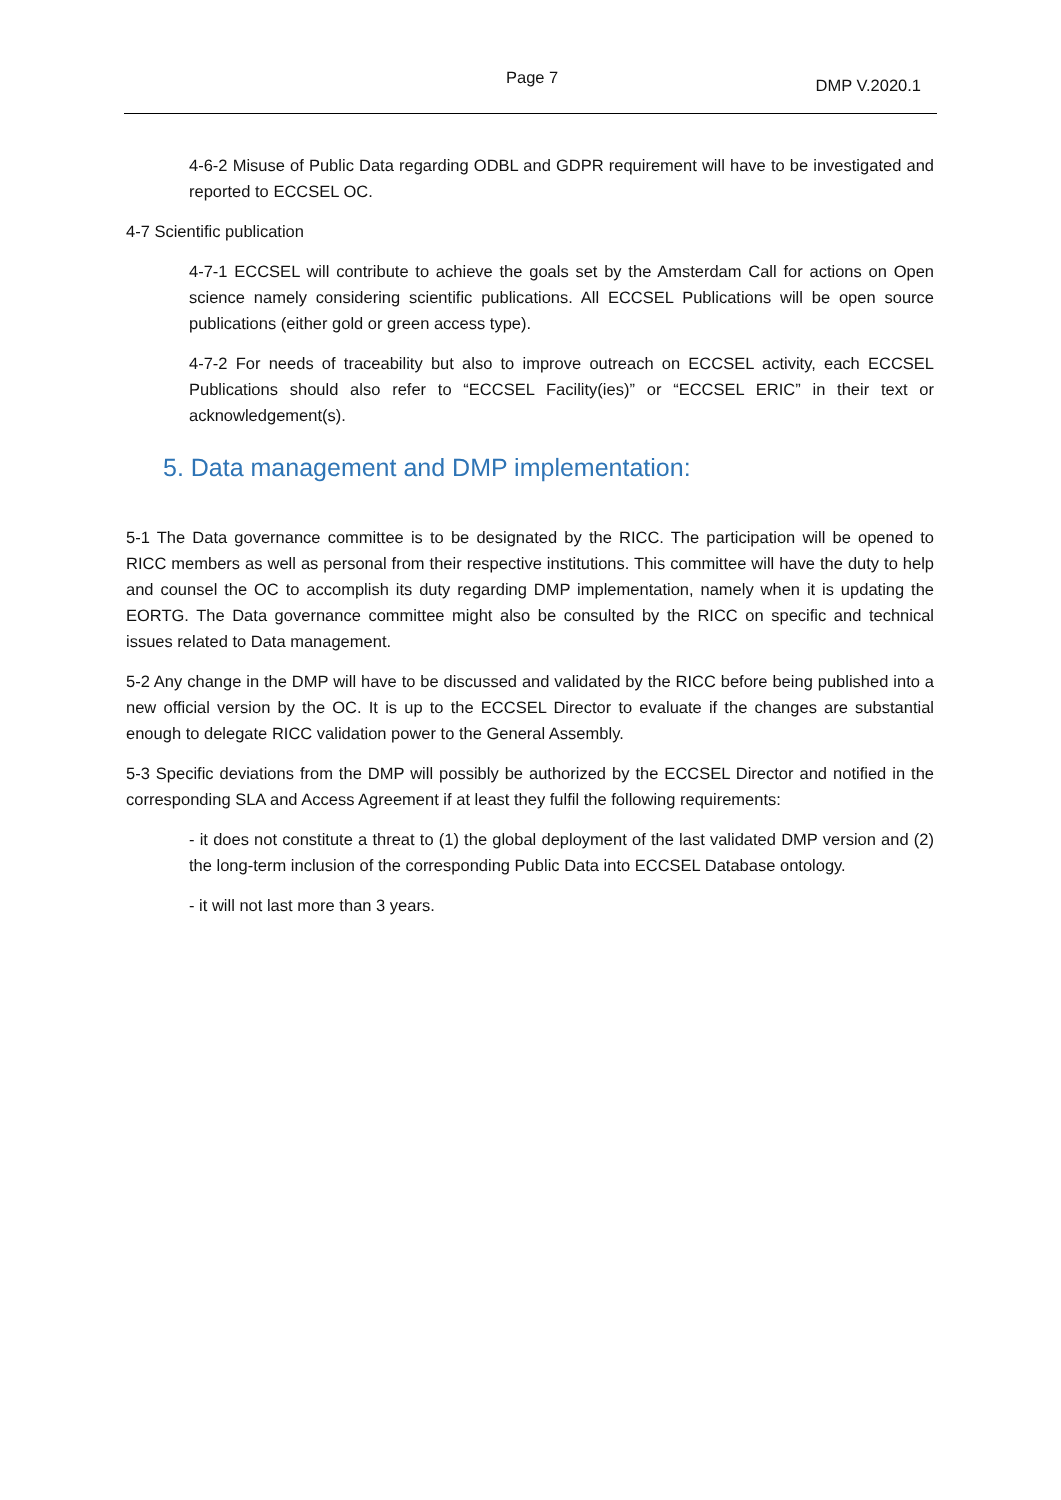Page 7 DMP V.2020.1
4-6-2 Misuse of Public Data regarding ODBL and GDPR requirement will have to be investigated and reported to ECCSEL OC.
4-7 Scientific publication
4-7-1 ECCSEL will contribute to achieve the goals set by the Amsterdam Call for actions on Open science namely considering scientific publications. All ECCSEL Publications will be open source publications (either gold or green access type).
4-7-2 For needs of traceability but also to improve outreach on ECCSEL activity, each ECCSEL Publications should also refer to “ECCSEL Facility(ies)” or “ECCSEL ERIC” in their text or acknowledgement(s).
5. Data management and DMP implementation:
5-1 The Data governance committee is to be designated by the RICC. The participation will be opened to RICC members as well as personal from their respective institutions. This committee will have the duty to help and counsel the OC to accomplish its duty regarding DMP implementation, namely when it is updating the EORTG. The Data governance committee might also be consulted by the RICC on specific and technical issues related to Data management.
5-2 Any change in the DMP will have to be discussed and validated by the RICC before being published into a new official version by the OC. It is up to the ECCSEL Director to evaluate if the changes are substantial enough to delegate RICC validation power to the General Assembly.
5-3 Specific deviations from the DMP will possibly be authorized by the ECCSEL Director and notified in the corresponding SLA and Access Agreement if at least they fulfil the following requirements:
- it does not constitute a threat to (1) the global deployment of the last validated DMP version and (2) the long-term inclusion of the corresponding Public Data into ECCSEL Database ontology.
- it will not last more than 3 years.